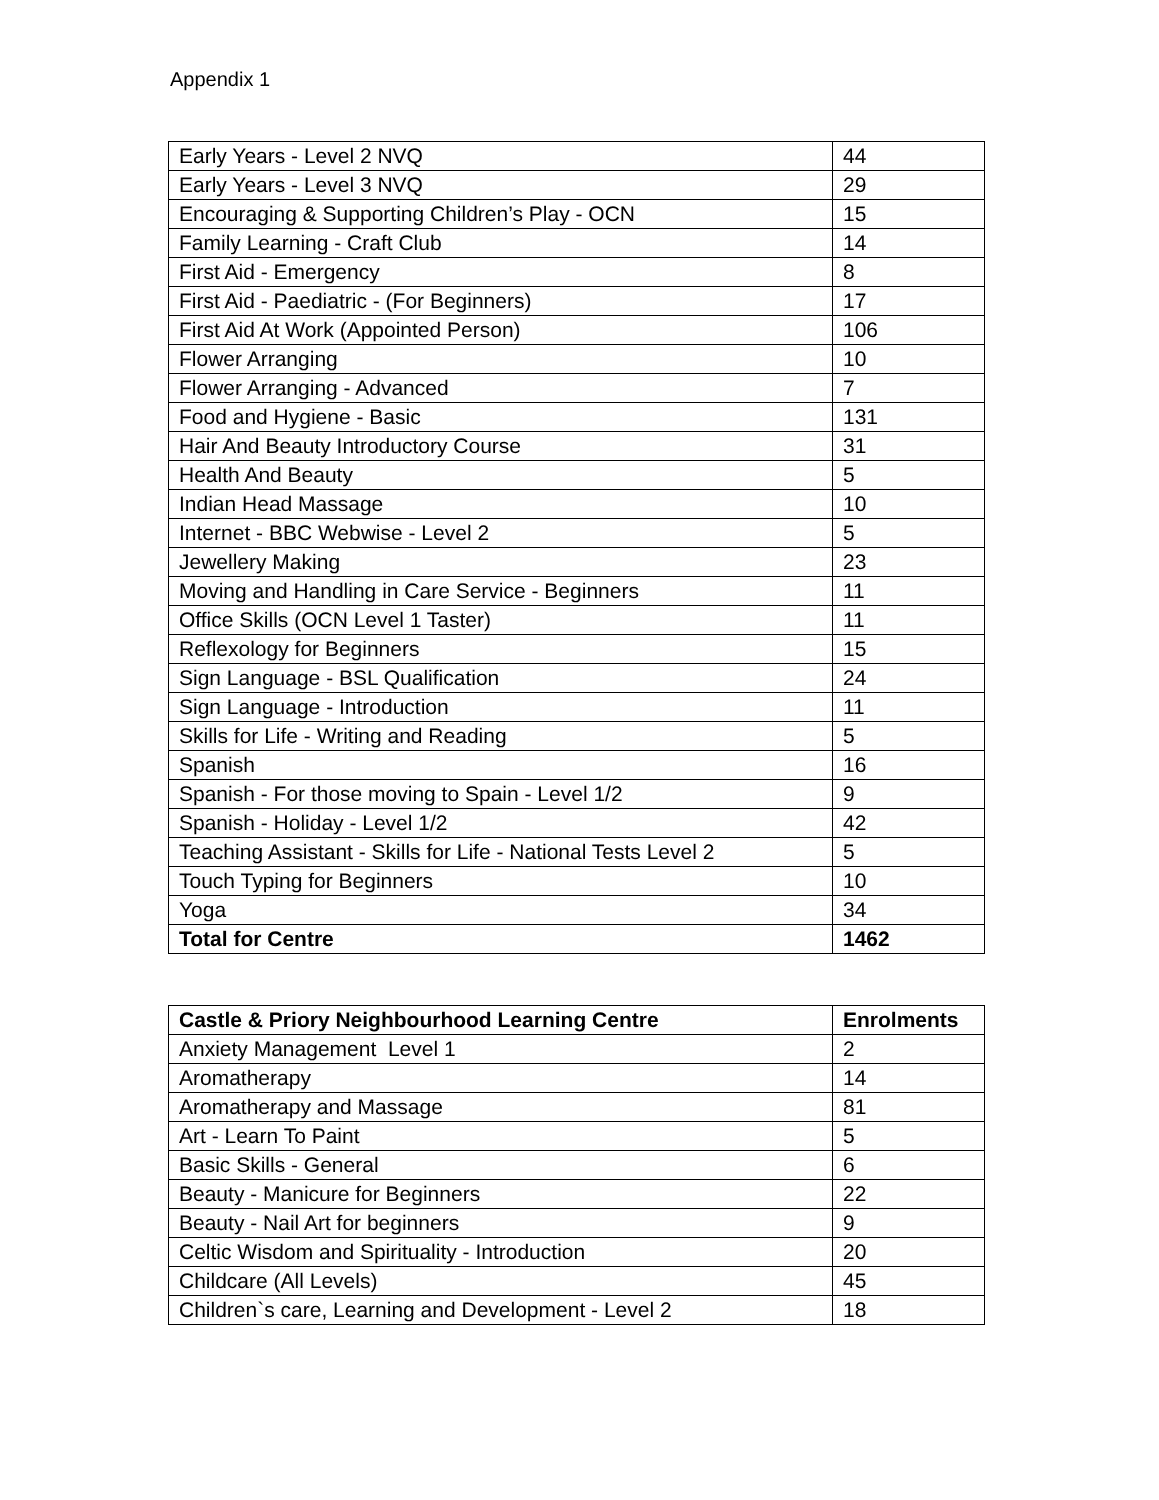Appendix 1
| Early Years - Level 2 NVQ | 44 |
| Early Years - Level 3 NVQ | 29 |
| Encouraging & Supporting Children’s Play - OCN | 15 |
| Family Learning - Craft Club | 14 |
| First Aid - Emergency | 8 |
| First Aid - Paediatric - (For Beginners) | 17 |
| First Aid At Work (Appointed Person) | 106 |
| Flower Arranging | 10 |
| Flower Arranging - Advanced | 7 |
| Food and Hygiene - Basic | 131 |
| Hair And Beauty Introductory Course | 31 |
| Health And Beauty | 5 |
| Indian Head Massage | 10 |
| Internet - BBC Webwise - Level 2 | 5 |
| Jewellery Making | 23 |
| Moving and Handling in Care Service - Beginners | 11 |
| Office Skills (OCN Level 1 Taster) | 11 |
| Reflexology for Beginners | 15 |
| Sign Language - BSL Qualification | 24 |
| Sign Language - Introduction | 11 |
| Skills for Life - Writing and Reading | 5 |
| Spanish | 16 |
| Spanish - For those moving to Spain - Level 1/2 | 9 |
| Spanish - Holiday - Level 1/2 | 42 |
| Teaching Assistant - Skills for Life - National Tests Level 2 | 5 |
| Touch Typing for Beginners | 10 |
| Yoga | 34 |
| Total for Centre | 1462 |
| Castle & Priory Neighbourhood Learning Centre | Enrolments |
| --- | --- |
| Anxiety Management Level 1 | 2 |
| Aromatherapy | 14 |
| Aromatherapy and Massage | 81 |
| Art - Learn To Paint | 5 |
| Basic Skills - General | 6 |
| Beauty - Manicure for Beginners | 22 |
| Beauty - Nail Art for beginners | 9 |
| Celtic Wisdom and Spirituality - Introduction | 20 |
| Childcare (All Levels) | 45 |
| Children`s care, Learning and Development - Level 2 | 18 |